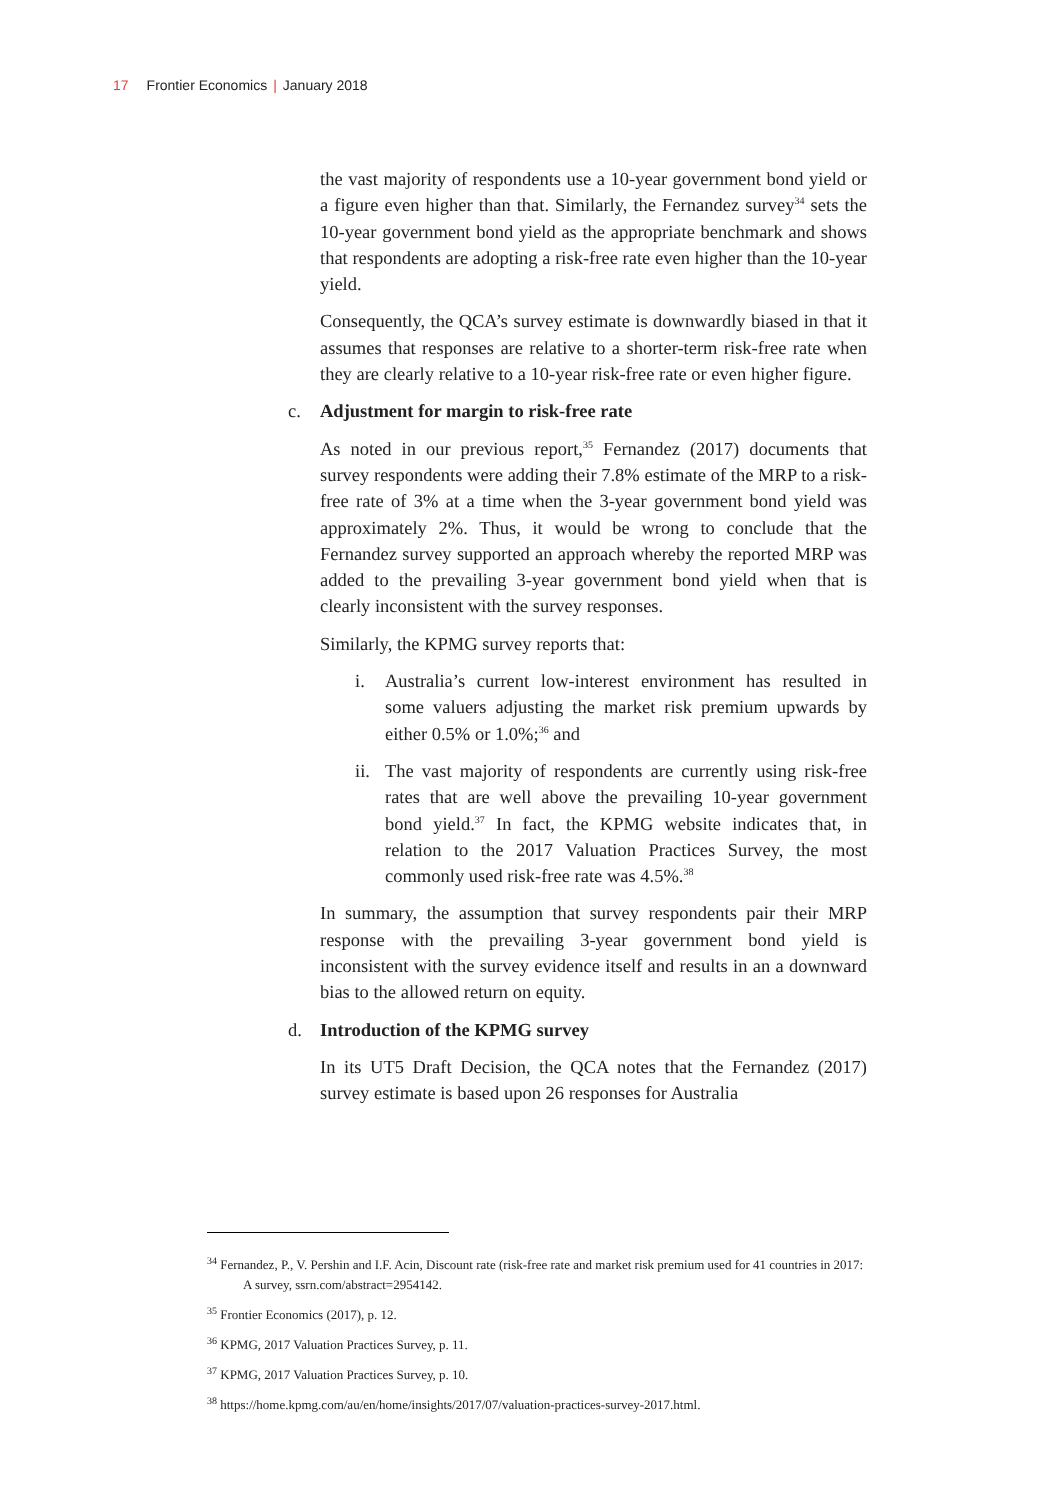17 Frontier Economics | January 2018
the vast majority of respondents use a 10-year government bond yield or a figure even higher than that. Similarly, the Fernandez survey<sup>34</sup> sets the 10-year government bond yield as the appropriate benchmark and shows that respondents are adopting a risk-free rate even higher than the 10-year yield.
Consequently, the QCA’s survey estimate is downwardly biased in that it assumes that responses are relative to a shorter-term risk-free rate when they are clearly relative to a 10-year risk-free rate or even higher figure.
c. Adjustment for margin to risk-free rate
As noted in our previous report,<sup>35</sup> Fernandez (2017) documents that survey respondents were adding their 7.8% estimate of the MRP to a risk-free rate of 3% at a time when the 3-year government bond yield was approximately 2%. Thus, it would be wrong to conclude that the Fernandez survey supported an approach whereby the reported MRP was added to the prevailing 3-year government bond yield when that is clearly inconsistent with the survey responses.
Similarly, the KPMG survey reports that:
i. Australia’s current low-interest environment has resulted in some valuers adjusting the market risk premium upwards by either 0.5% or 1.0%;<sup>36</sup> and
ii. The vast majority of respondents are currently using risk-free rates that are well above the prevailing 10-year government bond yield.<sup>37</sup> In fact, the KPMG website indicates that, in relation to the 2017 Valuation Practices Survey, the most commonly used risk-free rate was 4.5%.<sup>38</sup>
In summary, the assumption that survey respondents pair their MRP response with the prevailing 3-year government bond yield is inconsistent with the survey evidence itself and results in an a downward bias to the allowed return on equity.
d. Introduction of the KPMG survey
In its UT5 Draft Decision, the QCA notes that the Fernandez (2017) survey estimate is based upon 26 responses for Australia
<sup>34</sup> Fernandez, P., V. Pershin and I.F. Acin, Discount rate (risk-free rate and market risk premium used for 41 countries in 2017: A survey, ssrn.com/abstract=2954142.
<sup>35</sup> Frontier Economics (2017), p. 12.
<sup>36</sup> KPMG, 2017 Valuation Practices Survey, p. 11.
<sup>37</sup> KPMG, 2017 Valuation Practices Survey, p. 10.
<sup>38</sup> https://home.kpmg.com/au/en/home/insights/2017/07/valuation-practices-survey-2017.html.